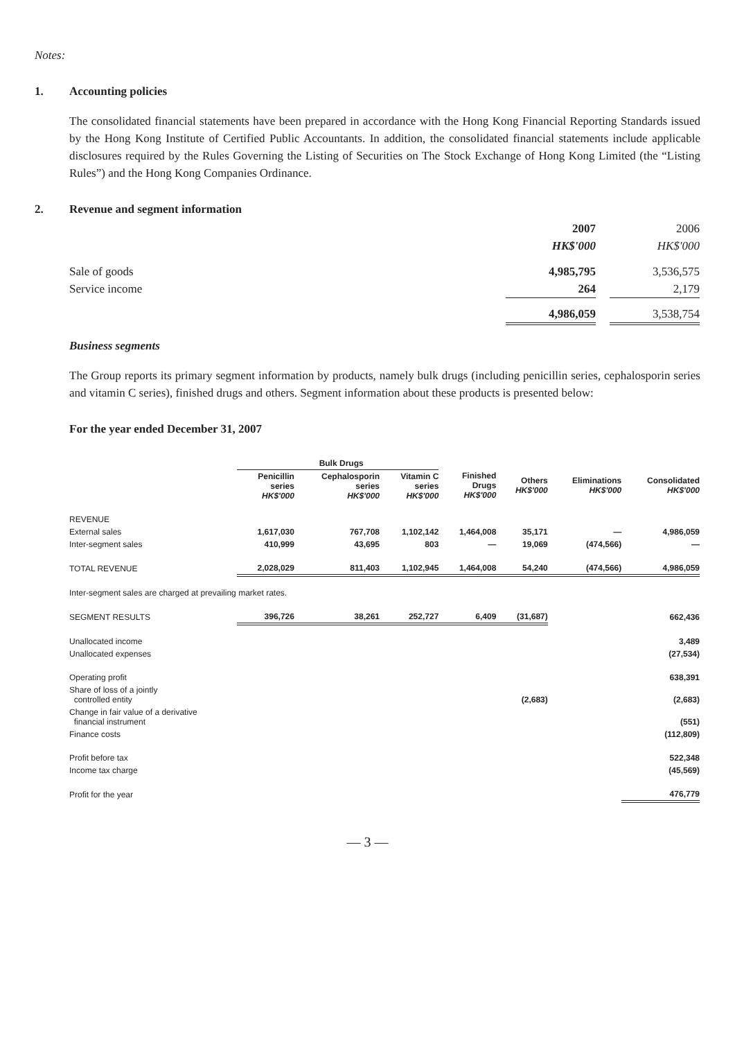Notes:
1. Accounting policies
The consolidated financial statements have been prepared in accordance with the Hong Kong Financial Reporting Standards issued by the Hong Kong Institute of Certified Public Accountants. In addition, the consolidated financial statements include applicable disclosures required by the Rules Governing the Listing of Securities on The Stock Exchange of Hong Kong Limited (the “Listing Rules”) and the Hong Kong Companies Ordinance.
2. Revenue and segment information
| | 2007 | | 2006 |
| | HK$'000 | | HK$'000 |
| Sale of goods | 4,985,795 | | 3,536,575 |
| Service income | 264 | | 2,179 |
| | 4,986,059 | | 3,538,754 |
Business segments
The Group reports its primary segment information by products, namely bulk drugs (including penicillin series, cephalosporin series and vitamin C series), finished drugs and others. Segment information about these products is presented below:
For the year ended December 31, 2007
| | Bulk Drugs | | | | | | |
| --- | --- | --- | --- | --- | --- | --- | --- |
| | Penicillin series HK$'000 | Cephalosporin series HK$'000 | Vitamin C series HK$'000 | Finished Drugs HK$'000 | Others HK$'000 | Eliminations HK$'000 | Consolidated HK$'000 |
| REVENUE | | | | | | | |
| External sales | 1,617,030 | 767,708 | 1,102,142 | 1,464,008 | 35,171 | — | 4,986,059 |
| Inter-segment sales | 410,999 | 43,695 | 803 | — | 19,069 | (474,566) | — |
| TOTAL REVENUE | 2,028,029 | 811,403 | 1,102,945 | 1,464,008 | 54,240 | (474,566) | 4,986,059 |
| Inter-segment sales are charged at prevailing market rates. | | | | | | | |
| SEGMENT RESULTS | 396,726 | 38,261 | 252,727 | 6,409 | (31,687) | | 662,436 |
| Unallocated income | | | | | | | 3,489 |
| Unallocated expenses | | | | | | | (27,534) |
| Operating profit | | | | | | | 638,391 |
| Share of loss of a jointly controlled entity | | | | | (2,683) | | (2,683) |
| Change in fair value of a derivative financial instrument | | | | | | | (551) |
| Finance costs | | | | | | | (112,809) |
| Profit before tax | | | | | | | 522,348 |
| Income tax charge | | | | | | | (45,569) |
| Profit for the year | | | | | | | 476,779 |
— 3 —